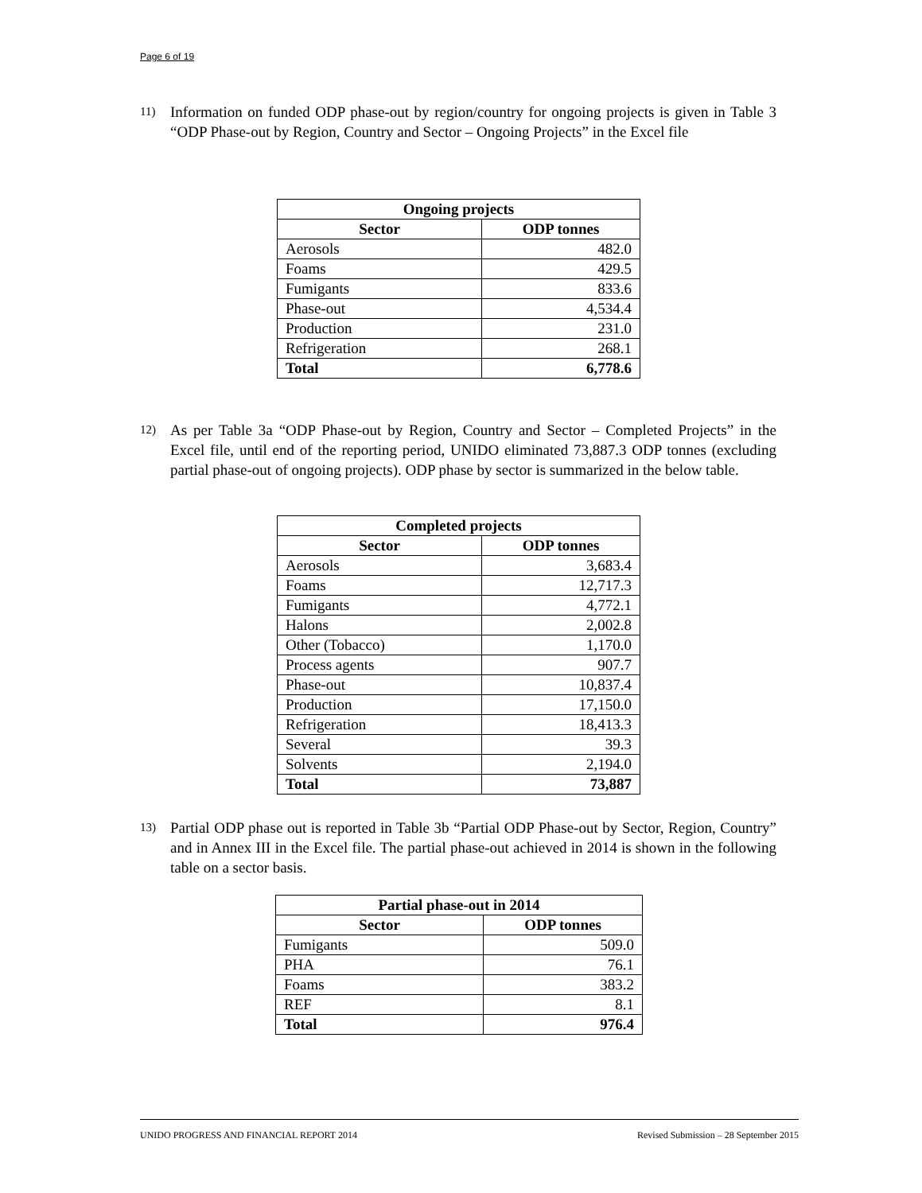Page 6 of 19
11) Information on funded ODP phase-out by region/country for ongoing projects is given in Table 3 “ODP Phase-out by Region, Country and Sector – Ongoing Projects” in the Excel file
| Ongoing projects | |
| --- | --- |
| Sector | ODP tonnes |
| Aerosols | 482.0 |
| Foams | 429.5 |
| Fumigants | 833.6 |
| Phase-out | 4,534.4 |
| Production | 231.0 |
| Refrigeration | 268.1 |
| Total | 6,778.6 |
12) As per Table 3a “ODP Phase-out by Region, Country and Sector – Completed Projects” in the Excel file, until end of the reporting period, UNIDO eliminated 73,887.3 ODP tonnes (excluding partial phase-out of ongoing projects). ODP phase by sector is summarized in the below table.
| Completed projects | |
| --- | --- |
| Sector | ODP tonnes |
| Aerosols | 3,683.4 |
| Foams | 12,717.3 |
| Fumigants | 4,772.1 |
| Halons | 2,002.8 |
| Other (Tobacco) | 1,170.0 |
| Process agents | 907.7 |
| Phase-out | 10,837.4 |
| Production | 17,150.0 |
| Refrigeration | 18,413.3 |
| Several | 39.3 |
| Solvents | 2,194.0 |
| Total | 73,887 |
13) Partial ODP phase out is reported in Table 3b “Partial ODP Phase-out by Sector, Region, Country” and in Annex III in the Excel file. The partial phase-out achieved in 2014 is shown in the following table on a sector basis.
| Partial phase-out in 2014 | |
| --- | --- |
| Sector | ODP tonnes |
| Fumigants | 509.0 |
| PHA | 76.1 |
| Foams | 383.2 |
| REF | 8.1 |
| Total | 976.4 |
UNIDO PROGRESS AND FINANCIAL REPORT 2014 Revised Submission – 28 September 2015